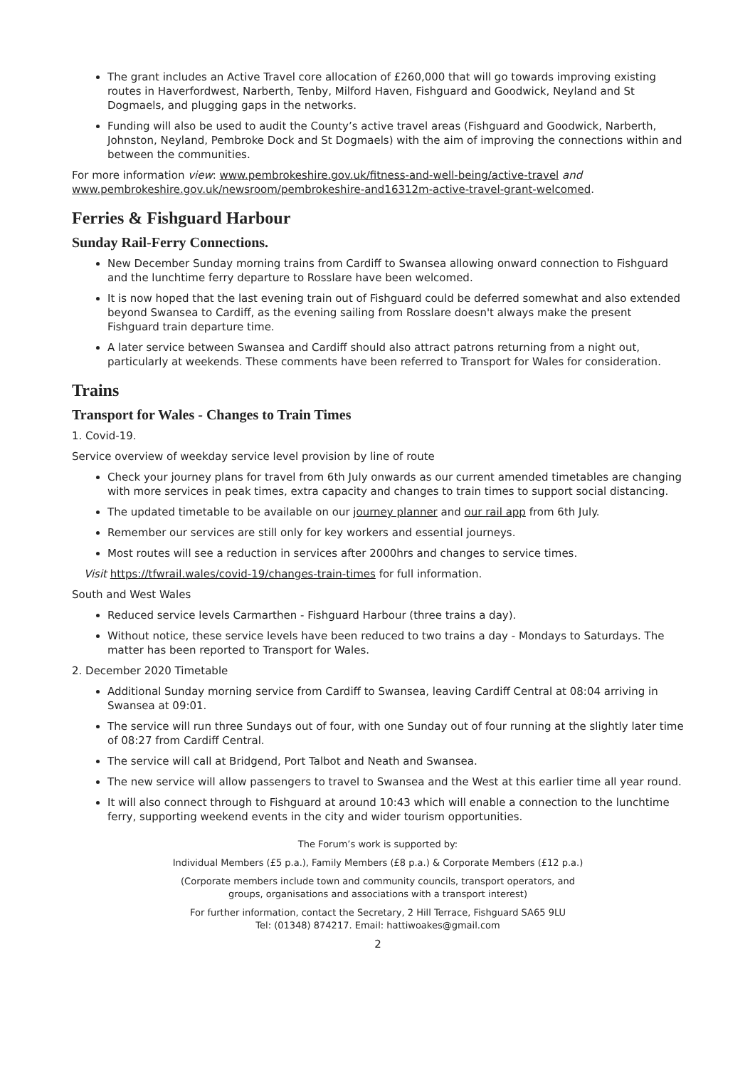The grant includes an Active Travel core allocation of £260,000 that will go towards improving existing routes in Haverfordwest, Narberth, Tenby, Milford Haven, Fishguard and Goodwick, Neyland and St Dogmaels, and plugging gaps in the networks.
Funding will also be used to audit the County’s active travel areas (Fishguard and Goodwick, Narberth, Johnston, Neyland, Pembroke Dock and St Dogmaels) with the aim of improving the connections within and between the communities.
For more information view: www.pembrokeshire.gov.uk/fitness-and-well-being/active-travel and www.pembrokeshire.gov.uk/newsroom/pembrokeshire-and16312m-active-travel-grant-welcomed.
Ferries & Fishguard Harbour
Sunday Rail-Ferry Connections.
New December Sunday morning trains from Cardiff to Swansea allowing onward connection to Fishguard and the lunchtime ferry departure to Rosslare have been welcomed.
It is now hoped that the last evening train out of Fishguard could be deferred somewhat and also extended beyond Swansea to Cardiff, as the evening sailing from Rosslare doesn't always make the present Fishguard train departure time.
A later service between Swansea and Cardiff should also attract patrons returning from a night out, particularly at weekends. These comments have been referred to Transport for Wales for consideration.
Trains
Transport for Wales - Changes to Train Times
1. Covid-19.
Service overview of weekday service level provision by line of route
Check your journey plans for travel from 6th July onwards as our current amended timetables are changing with more services in peak times, extra capacity and changes to train times to support social distancing.
The updated timetable to be available on our journey planner and our rail app from 6th July.
Remember our services are still only for key workers and essential journeys.
Most routes will see a reduction in services after 2000hrs and changes to service times.
Visit https://tfwrail.wales/covid-19/changes-train-times for full information.
South and West Wales
Reduced service levels Carmarthen - Fishguard Harbour (three trains a day).
Without notice, these service levels have been reduced to two trains a day - Mondays to Saturdays. The matter has been reported to Transport for Wales.
2. December 2020 Timetable
Additional Sunday morning service from Cardiff to Swansea, leaving Cardiff Central at 08:04 arriving in Swansea at 09:01.
The service will run three Sundays out of four, with one Sunday out of four running at the slightly later time of 08:27 from Cardiff Central.
The service will call at Bridgend, Port Talbot and Neath and Swansea.
The new service will allow passengers to travel to Swansea and the West at this earlier time all year round.
It will also connect through to Fishguard at around 10:43 which will enable a connection to the lunchtime ferry, supporting weekend events in the city and wider tourism opportunities.
The Forum’s work is supported by:
Individual Members (£5 p.a.), Family Members (£8 p.a.) & Corporate Members (£12 p.a.)
(Corporate members include town and community councils, transport operators, and
groups, organisations and associations with a transport interest)
For further information, contact the Secretary, 2 Hill Terrace, Fishguard SA65 9LU
Tel: (01348) 874217. Email: hattiwoakes@gmail.com
2